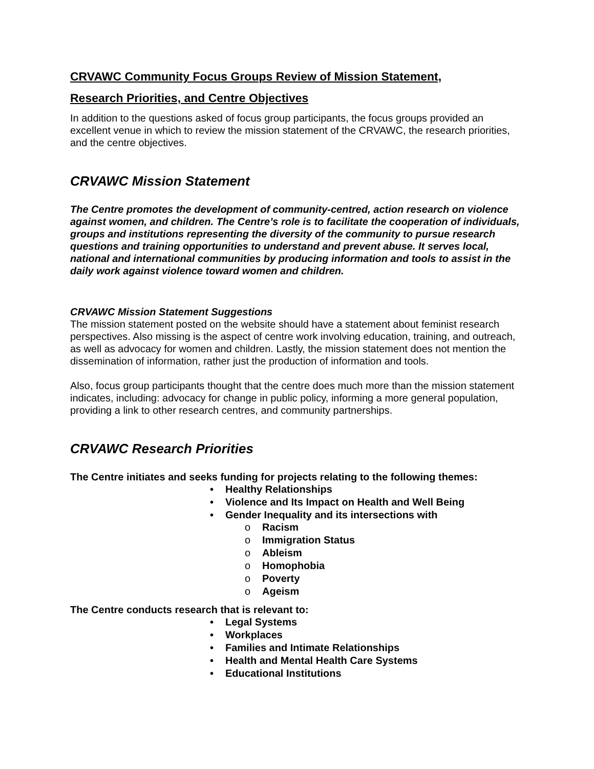CRVAWC Community Focus Groups Review of Mission Statement,
Research Priorities, and Centre Objectives
In addition to the questions asked of focus group participants, the focus groups provided an excellent venue in which to review the mission statement of the CRVAWC, the research priorities, and the centre objectives.
CRVAWC Mission Statement
The Centre promotes the development of community-centred, action research on violence against women, and children. The Centre’s role is to facilitate the cooperation of individuals, groups and institutions representing the diversity of the community to pursue research questions and training opportunities to understand and prevent abuse. It serves local, national and international communities by producing information and tools to assist in the daily work against violence toward women and children.
CRVAWC Mission Statement Suggestions
The mission statement posted on the website should have a statement about feminist research perspectives. Also missing is the aspect of centre work involving education, training, and outreach, as well as advocacy for women and children. Lastly, the mission statement does not mention the dissemination of information, rather just the production of information and tools.
Also, focus group participants thought that the centre does much more than the mission statement indicates, including: advocacy for change in public policy, informing a more general population, providing a link to other research centres, and community partnerships.
CRVAWC Research Priorities
The Centre initiates and seeks funding for projects relating to the following themes:
• Healthy Relationships
• Violence and Its Impact on Health and Well Being
• Gender Inequality and its intersections with
o Racism
o Immigration Status
o Ableism
o Homophobia
o Poverty
o Ageism
The Centre conducts research that is relevant to:
• Legal Systems
• Workplaces
• Families and Intimate Relationships
• Health and Mental Health Care Systems
• Educational Institutions